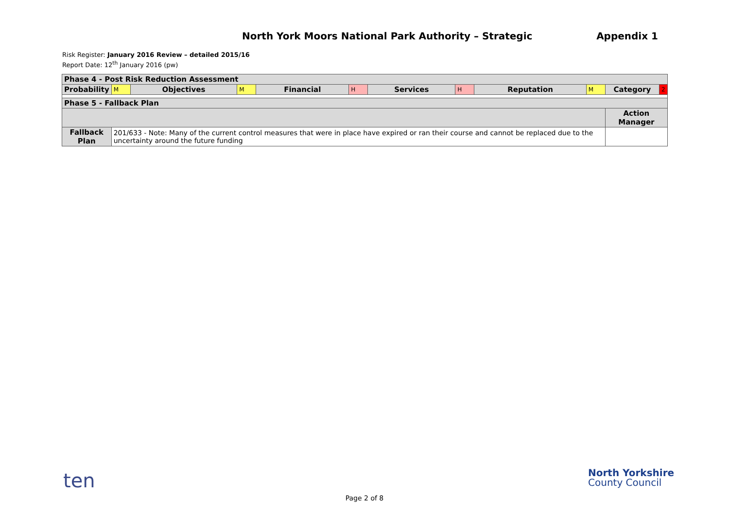North York Moors National Park Authority – Strategic
Appendix 1
Risk Register: January 2016 Review – detailed 2015/16
Report Date: 12<sup>th</sup> January 2016 (pw)
| Phase 4 - Post Risk Reduction Assessment | | | | | | | | | | | |
| Probability | M | Objectives | M | Financial | H | Services | H | Reputation | M | Category | 2 |
| Phase 5 - Fallback Plan | | | | | | | | | | | |
| | | | | | | | | | | Action Manager | |
| Fallback Plan | 201/633 - Note: Many of the current control measures that were in place have expired or ran their course and cannot be replaced due to the uncertainty around the future funding | | | | | | | | | | |
ten
North Yorkshire
County Council
Page 2 of 8